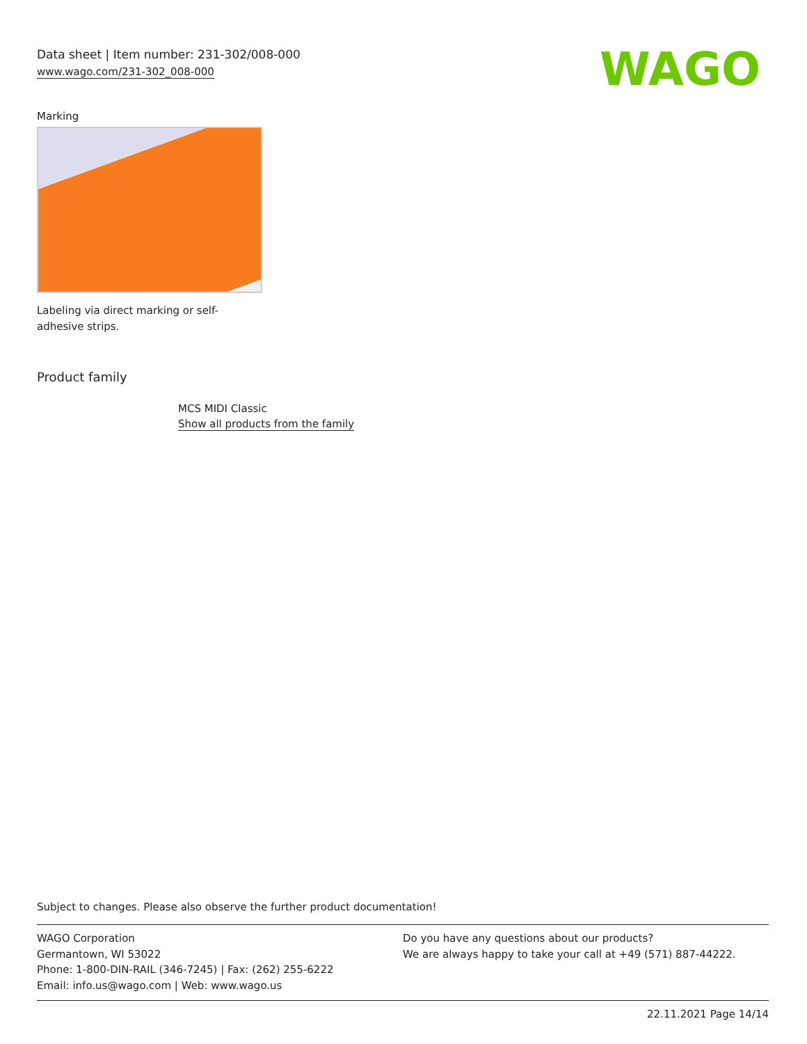Data sheet | Item number: 231-302/008-000
www.wago.com/231-302_008-000
WAGO
Marking
Labeling via direct marking or self-adhesive strips.
Product family
MCS MIDI Classic
Show all products from the family
Subject to changes. Please also observe the further product documentation!
WAGO Corporation
Germantown, WI 53022
Phone: 1-800-DIN-RAIL (346-7245) | Fax: (262) 255-6222
Email: info.us@wago.com | Web: www.wago.us
Do you have any questions about our products?
We are always happy to take your call at +49 (571) 887-44222.
22.11.2021 Page 14/14